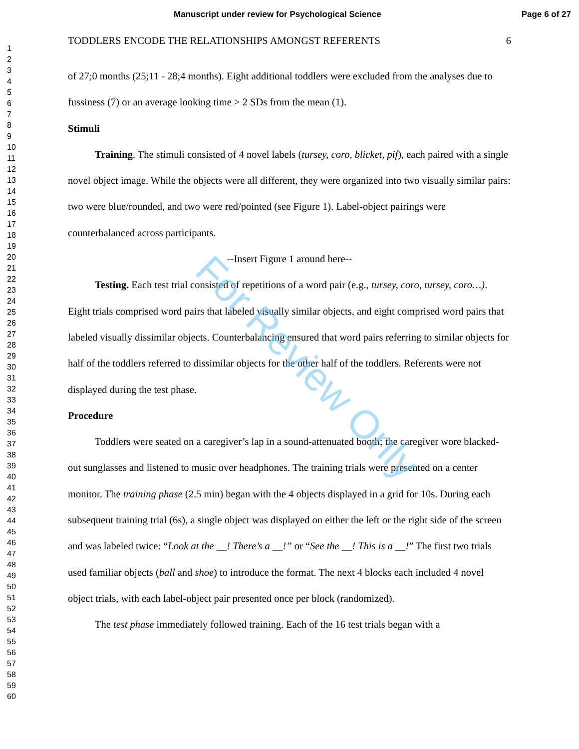Manuscript under review for Psychological Science Page 6 of 27
1
2
3
4
5
6
7
8
9
10
11
12
13
14
15
16
17
18
19
20
21
22
23
24
25
26
27
28
29
30
31
32
33
34
35
36
37
38
39
40
41
42
43
44
45
46
47
48
49
50
51
52
53
54
55
56
57
58
59
60
TODDLERS ENCODE THE RELATIONSHIPS AMONGST REFERENTS 6
of 27;0 months (25;11 - 28;4 months). Eight additional toddlers were excluded from the analyses due to fussiness (7) or an average looking time > 2 SDs from the mean (1).
Stimuli
Training. The stimuli consisted of 4 novel labels (tursey, coro, blicket, pif), each paired with a single novel object image. While the objects were all different, they were organized into two visually similar pairs: two were blue/rounded, and two were red/pointed (see Figure 1). Label-object pairings were counterbalanced across participants.
--Insert Figure 1 around here--
Testing. Each test trial consisted of repetitions of a word pair (e.g., tursey, coro, tursey, coro…). Eight trials comprised word pairs that labeled visually similar objects, and eight comprised word pairs that labeled visually dissimilar objects. Counterbalancing ensured that word pairs referring to similar objects for half of the toddlers referred to dissimilar objects for the other half of the toddlers. Referents were not displayed during the test phase.
Procedure
Toddlers were seated on a caregiver’s lap in a sound-attenuated booth; the caregiver wore blacked-out sunglasses and listened to music over headphones. The training trials were presented on a center monitor. The training phase (2.5 min) began with the 4 objects displayed in a grid for 10s. During each subsequent training trial (6s), a single object was displayed on either the left or the right side of the screen and was labeled twice: “Look at the __! There’s a __!” or “See the __! This is a __!” The first two trials used familiar objects (ball and shoe) to introduce the format. The next 4 blocks each included 4 novel object trials, with each label-object pair presented once per block (randomized).
The test phase immediately followed training. Each of the 16 test trials began with a
For Review Only